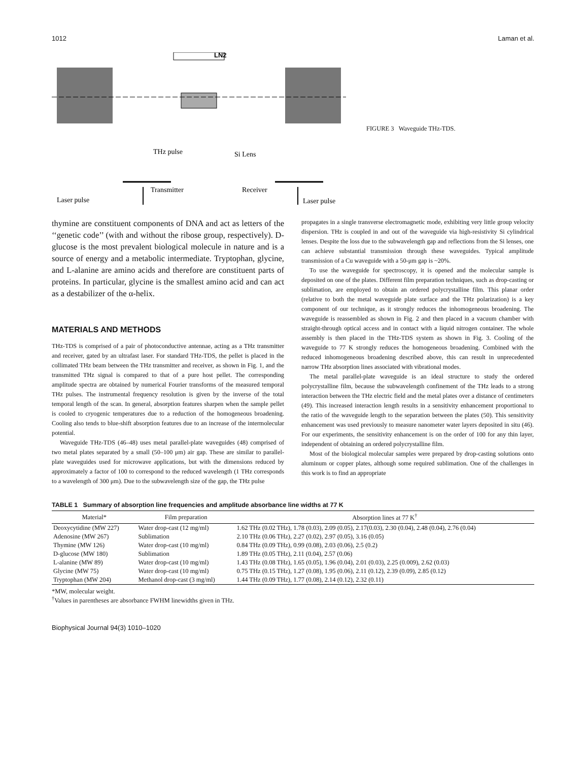1012 Laman et al.
LN2
THz pulse
Si Lens
Transmitter
Receiver
Laser pulse
Laser pulse
FIGURE 3 Waveguide THz-TDS.
thymine are constituent components of DNA and act as letters of the ‘‘genetic code’’ (with and without the ribose group, respectively). D-glucose is the most prevalent biological molecule in nature and is a source of energy and a metabolic intermediate. Tryptophan, glycine, and L-alanine are amino acids and therefore are constituent parts of proteins. In particular, glycine is the smallest amino acid and can act as a destabilizer of the α-helix.
MATERIALS AND METHODS
THz-TDS is comprised of a pair of photoconductive antennae, acting as a THz transmitter and receiver, gated by an ultrafast laser. For standard THz-TDS, the pellet is placed in the collimated THz beam between the THz transmitter and receiver, as shown in Fig. 1, and the transmitted THz signal is compared to that of a pure host pellet. The corresponding amplitude spectra are obtained by numerical Fourier transforms of the measured temporal THz pulses. The instrumental frequency resolution is given by the inverse of the total temporal length of the scan. In general, absorption features sharpen when the sample pellet is cooled to cryogenic temperatures due to a reduction of the homogeneous broadening. Cooling also tends to blue-shift absorption features due to an increase of the intermolecular potential.
Waveguide THz-TDS (46–48) uses metal parallel-plate waveguides (48) comprised of two metal plates separated by a small (50–100 μm) air gap. These are similar to parallel-plate waveguides used for microwave applications, but with the dimensions reduced by approximately a factor of 100 to correspond to the reduced wavelength (1 THz corresponds to a wavelength of 300 μm). Due to the subwavelength size of the gap, the THz pulse
propagates in a single transverse electromagnetic mode, exhibiting very little group velocity dispersion. THz is coupled in and out of the waveguide via high-resistivity Si cylindrical lenses. Despite the loss due to the subwavelength gap and reflections from the Si lenses, one can achieve substantial transmission through these waveguides. Typical amplitude transmission of a Cu waveguide with a 50-μm gap is ~20%.
To use the waveguide for spectroscopy, it is opened and the molecular sample is deposited on one of the plates. Different film preparation techniques, such as drop-casting or sublimation, are employed to obtain an ordered polycrystalline film. This planar order (relative to both the metal waveguide plate surface and the THz polarization) is a key component of our technique, as it strongly reduces the inhomogeneous broadening. The waveguide is reassembled as shown in Fig. 2 and then placed in a vacuum chamber with straight-through optical access and in contact with a liquid nitrogen container. The whole assembly is then placed in the THz-TDS system as shown in Fig. 3. Cooling of the waveguide to 77 K strongly reduces the homogeneous broadening. Combined with the reduced inhomogeneous broadening described above, this can result in unprecedented narrow THz absorption lines associated with vibrational modes.
The metal parallel-plate waveguide is an ideal structure to study the ordered polycrystalline film, because the subwavelength confinement of the THz leads to a strong interaction between the THz electric field and the metal plates over a distance of centimeters (49). This increased interaction length results in a sensitivity enhancement proportional to the ratio of the waveguide length to the separation between the plates (50). This sensitivity enhancement was used previously to measure nanometer water layers deposited in situ (46). For our experiments, the sensitivity enhancement is on the order of 100 for any thin layer, independent of obtaining an ordered polycrystalline film.
Most of the biological molecular samples were prepared by drop-casting solutions onto aluminum or copper plates, although some required sublimation. One of the challenges in this work is to find an appropriate
TABLE 1 Summary of absorption line frequencies and amplitude absorbance line widths at 77 K
| Material* | Film preparation | Absorption lines at 77 K<sup>†</sup> |
| --- | --- | --- |
| Deoxycytidine (MW 227) | Water drop-cast (12 mg/ml) | 1.62 THz (0.02 THz), 1.78 (0.03), 2.09 (0.05), 2.17(0.03), 2.30 (0.04), 2.48 (0.04), 2.76 (0.04) |
| Adenosine (MW 267) | Sublimation | 2.10 THz (0.06 THz), 2.27 (0.02), 2.97 (0.05), 3.16 (0.05) |
| Thymine (MW 126) | Water drop-cast (10 mg/ml) | 0.84 THz (0.09 THz), 0.99 (0.08), 2.03 (0.06), 2.5 (0.2) |
| D-glucose (MW 180) | Sublimation | 1.89 THz (0.05 THz), 2.11 (0.04), 2.57 (0.06) |
| L-alanine (MW 89) | Water drop-cast (10 mg/ml) | 1.43 THz (0.08 THz), 1.65 (0.05), 1.96 (0.04), 2.01 (0.03), 2.25 (0.009), 2.62 (0.03) |
| Glycine (MW 75) | Water drop-cast (10 mg/ml) | 0.75 THz (0.15 THz), 1.27 (0.08), 1.95 (0.06), 2.11 (0.12), 2.39 (0.09), 2.85 (0.12) |
| Tryptophan (MW 204) | Methanol drop-cast (3 mg/ml) | 1.44 THz (0.09 THz), 1.77 (0.08), 2.14 (0.12), 2.32 (0.11) |
*MW, molecular weight.
<sup>†</sup> Values in parentheses are absorbance FWHM linewidths given in THz.
Biophysical Journal 94(3) 1010–1020